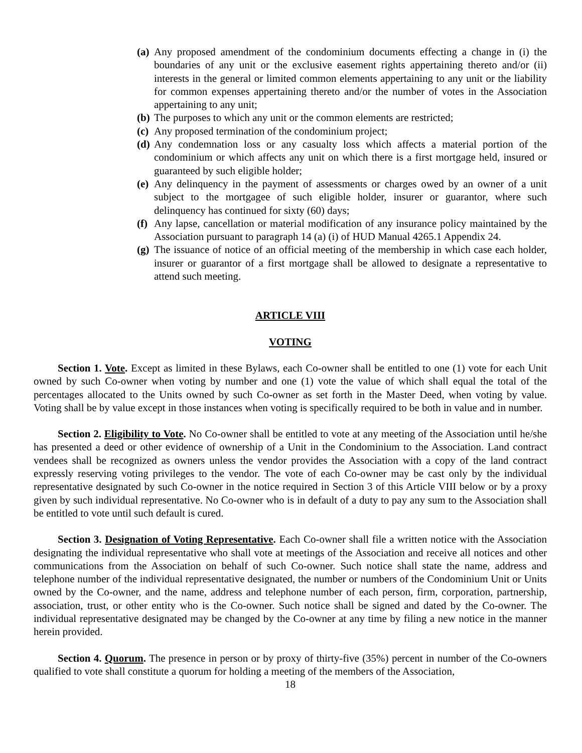(a) Any proposed amendment of the condominium documents effecting a change in (i) the boundaries of any unit or the exclusive easement rights appertaining thereto and/or (ii) interests in the general or limited common elements appertaining to any unit or the liability for common expenses appertaining thereto and/or the number of votes in the Association appertaining to any unit;
(b) The purposes to which any unit or the common elements are restricted;
(c) Any proposed termination of the condominium project;
(d) Any condemnation loss or any casualty loss which affects a material portion of the condominium or which affects any unit on which there is a first mortgage held, insured or guaranteed by such eligible holder;
(e) Any delinquency in the payment of assessments or charges owed by an owner of a unit subject to the mortgagee of such eligible holder, insurer or guarantor, where such delinquency has continued for sixty (60) days;
(f) Any lapse, cancellation or material modification of any insurance policy maintained by the Association pursuant to paragraph 14 (a) (i) of HUD Manual 4265.1 Appendix 24.
(g) The issuance of notice of an official meeting of the membership in which case each holder, insurer or guarantor of a first mortgage shall be allowed to designate a representative to attend such meeting.
ARTICLE VIII
VOTING
Section 1. Vote. Except as limited in these Bylaws, each Co-owner shall be entitled to one (1) vote for each Unit owned by such Co-owner when voting by number and one (1) vote the value of which shall equal the total of the percentages allocated to the Units owned by such Co-owner as set forth in the Master Deed, when voting by value. Voting shall be by value except in those instances when voting is specifically required to be both in value and in number.
Section 2. Eligibility to Vote. No Co-owner shall be entitled to vote at any meeting of the Association until he/she has presented a deed or other evidence of ownership of a Unit in the Condominium to the Association. Land contract vendees shall be recognized as owners unless the vendor provides the Association with a copy of the land contract expressly reserving voting privileges to the vendor. The vote of each Co-owner may be cast only by the individual representative designated by such Co-owner in the notice required in Section 3 of this Article VIII below or by a proxy given by such individual representative. No Co-owner who is in default of a duty to pay any sum to the Association shall be entitled to vote until such default is cured.
Section 3. Designation of Voting Representative. Each Co-owner shall file a written notice with the Association designating the individual representative who shall vote at meetings of the Association and receive all notices and other communications from the Association on behalf of such Co-owner. Such notice shall state the name, address and telephone number of the individual representative designated, the number or numbers of the Condominium Unit or Units owned by the Co-owner, and the name, address and telephone number of each person, firm, corporation, partnership, association, trust, or other entity who is the Co-owner. Such notice shall be signed and dated by the Co-owner. The individual representative designated may be changed by the Co-owner at any time by filing a new notice in the manner herein provided.
Section 4. Quorum. The presence in person or by proxy of thirty-five (35%) percent in number of the Co-owners qualified to vote shall constitute a quorum for holding a meeting of the members of the Association,
18